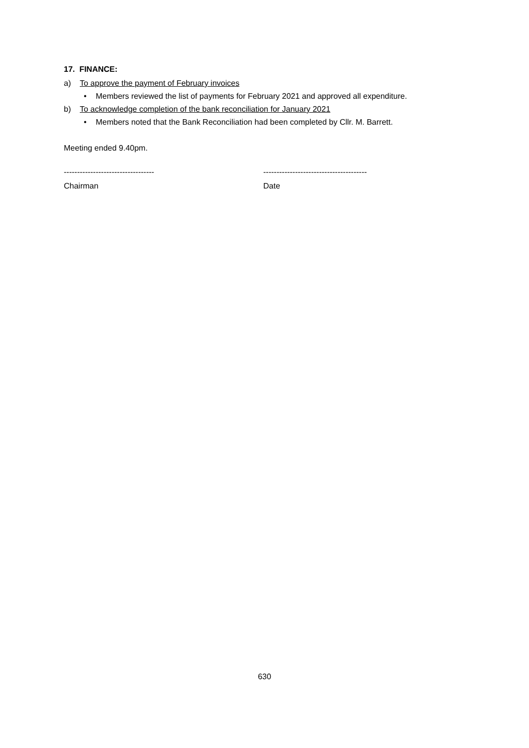17. FINANCE:
a) To approve the payment of February invoices
• Members reviewed the list of payments for February 2021 and approved all expenditure.
b) To acknowledge completion of the bank reconciliation for January 2021
• Members noted that the Bank Reconciliation had been completed by Cllr. M. Barrett.
Meeting ended 9.40pm.
----------------------------------
Chairman
---------------------------------------
Date
630